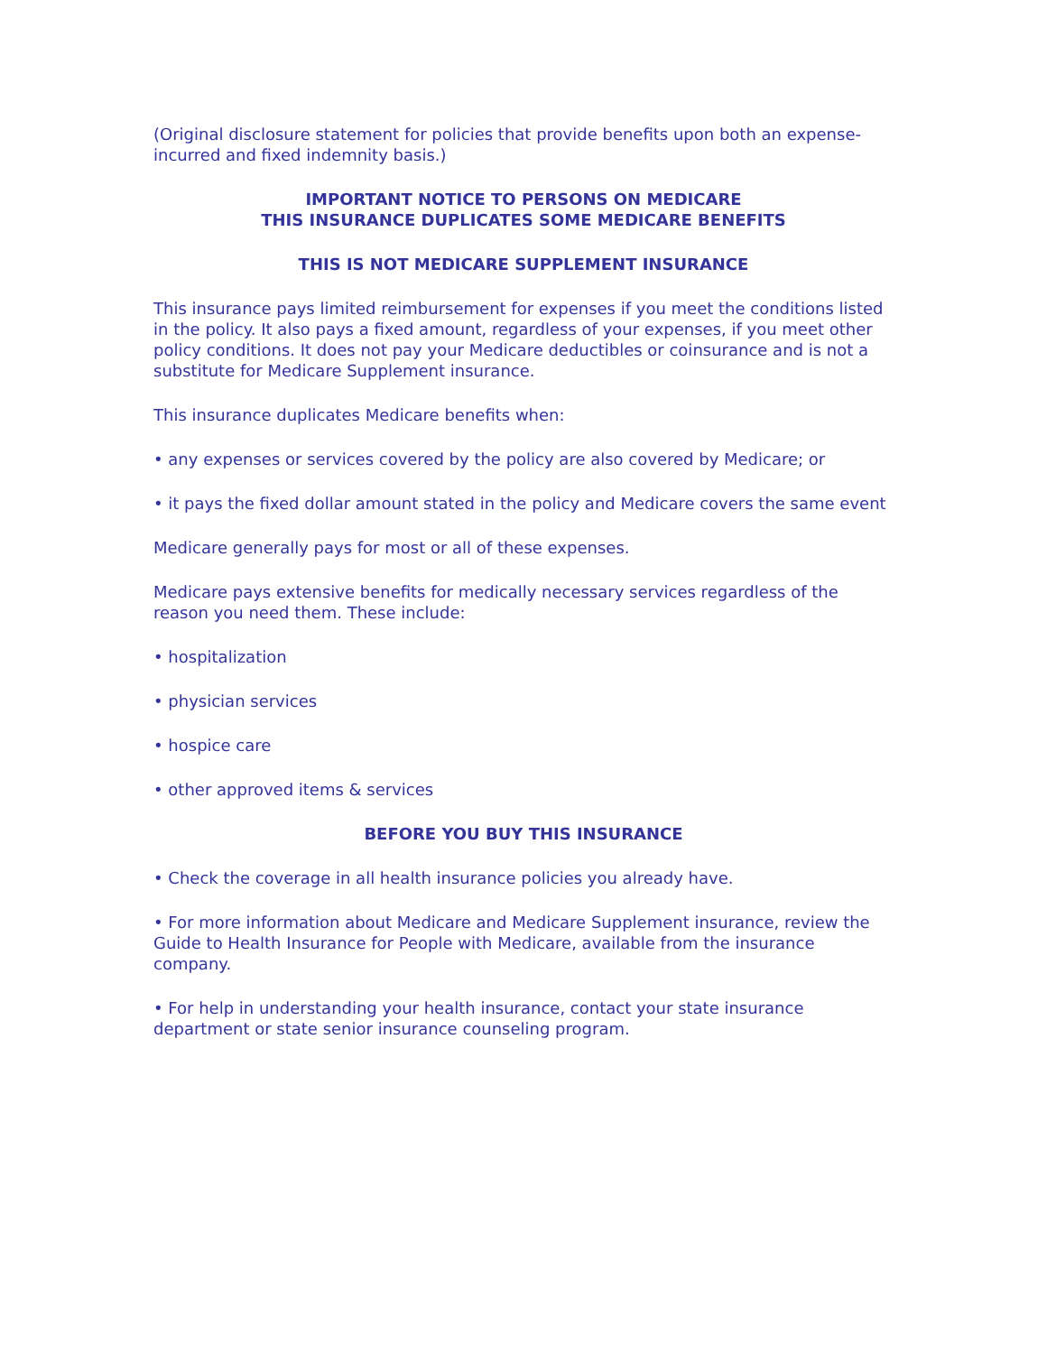(Original disclosure statement for policies that provide benefits upon both an expense-incurred and fixed indemnity basis.)
IMPORTANT NOTICE TO PERSONS ON MEDICARE
THIS INSURANCE DUPLICATES SOME MEDICARE BENEFITS
THIS IS NOT MEDICARE SUPPLEMENT INSURANCE
This insurance pays limited reimbursement for expenses if you meet the conditions listed in the policy. It also pays a fixed amount, regardless of your expenses, if you meet other policy conditions. It does not pay your Medicare deductibles or coinsurance and is not a substitute for Medicare Supplement insurance.
This insurance duplicates Medicare benefits when:
• any expenses or services covered by the policy are also covered by Medicare; or
• it pays the fixed dollar amount stated in the policy and Medicare covers the same event
Medicare generally pays for most or all of these expenses.
Medicare pays extensive benefits for medically necessary services regardless of the reason you need them. These include:
• hospitalization
• physician services
• hospice care
• other approved items & services
BEFORE YOU BUY THIS INSURANCE
• Check the coverage in all health insurance policies you already have.
• For more information about Medicare and Medicare Supplement insurance, review the Guide to Health Insurance for People with Medicare, available from the insurance company.
• For help in understanding your health insurance, contact your state insurance department or state senior insurance counseling program.